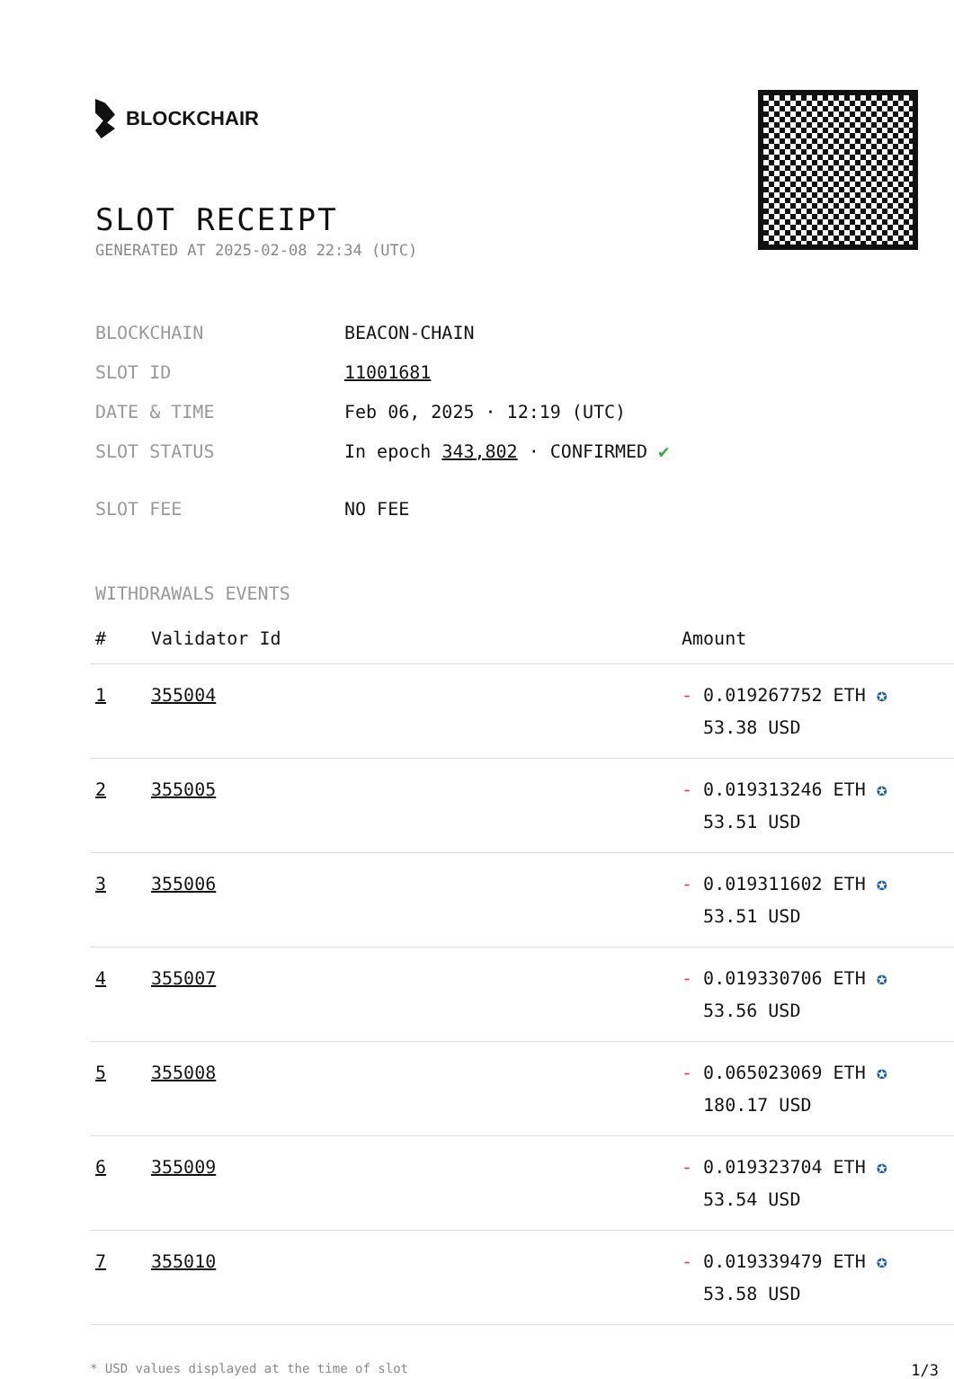BLOCKCHAIR
SLOT RECEIPT
GENERATED AT 2025-02-08 22:34 (UTC)
| BLOCKCHAIN | BEACON-CHAIN |
| SLOT ID | 11001681 |
| DATE & TIME | Feb 06, 2025 · 12:19 (UTC) |
| SLOT STATUS | In epoch 343,802 · CONFIRMED ✔ |
| SLOT FEE | NO FEE |
WITHDRAWALS EVENTS
| # | Validator Id | Amount |
| --- | --- | --- |
| 1 | 355004 | - 0.019267752 ETH ✪ 53.38 USD |
| 2 | 355005 | - 0.019313246 ETH ✪ 53.51 USD |
| 3 | 355006 | - 0.019311602 ETH ✪ 53.51 USD |
| 4 | 355007 | - 0.019330706 ETH ✪ 53.56 USD |
| 5 | 355008 | - 0.065023069 ETH ✪ 180.17 USD |
| 6 | 355009 | - 0.019323704 ETH ✪ 53.54 USD |
| 7 | 355010 | - 0.019339479 ETH ✪ 53.58 USD |
* USD values displayed at the time of slot 1/3